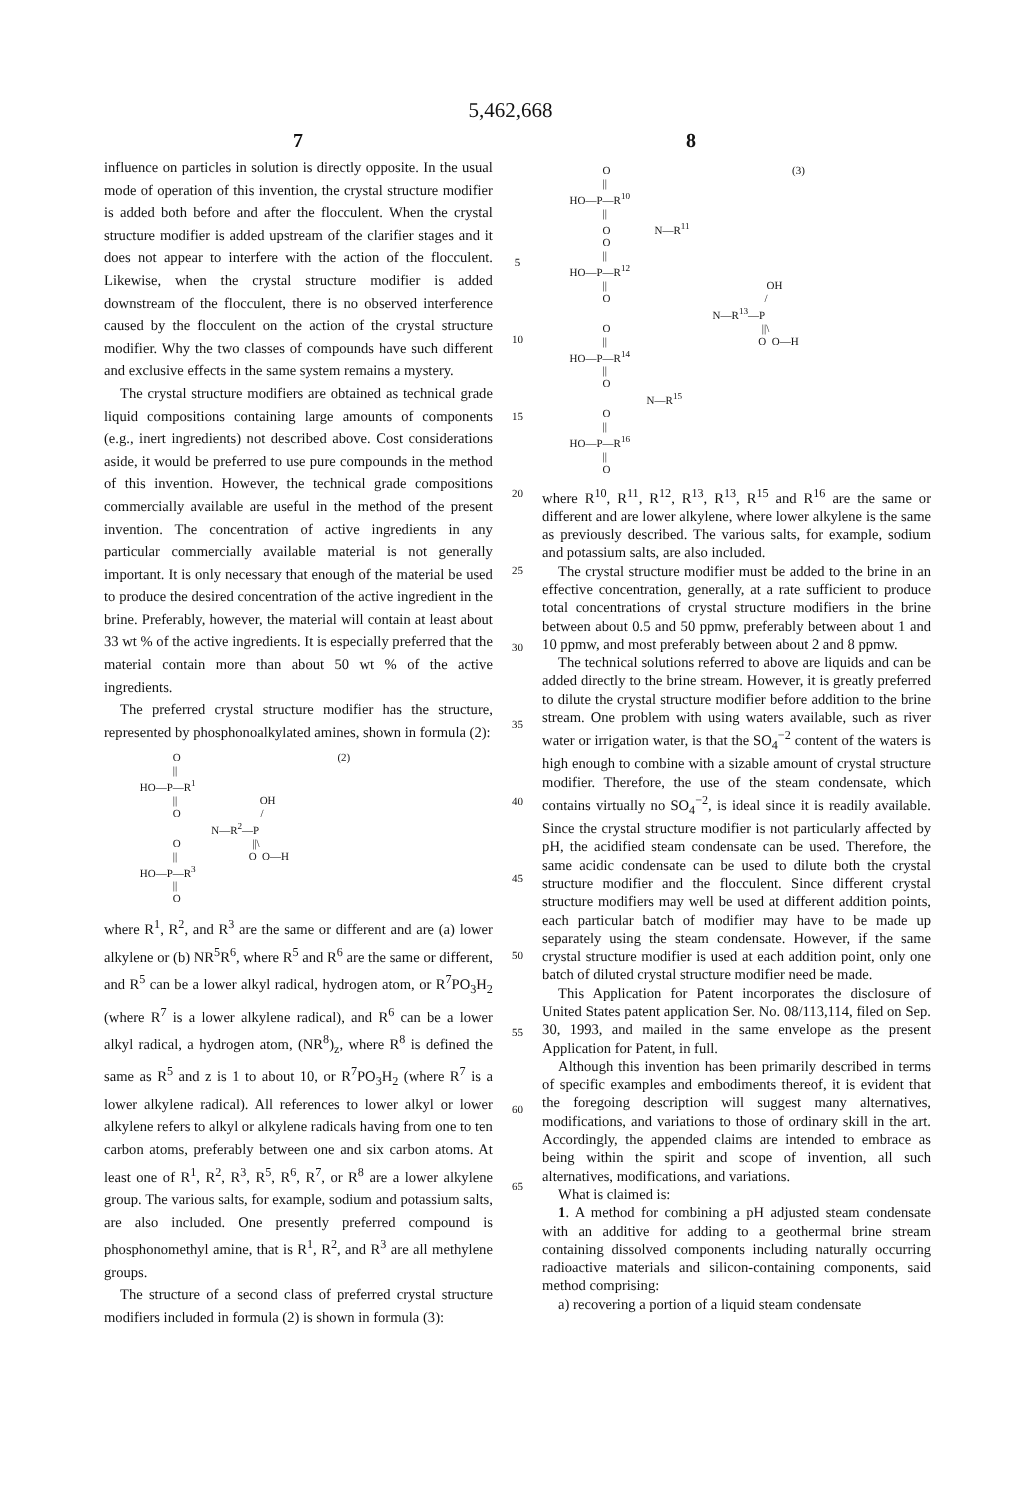5,462,668
7 8
influence on particles in solution is directly opposite. In the usual mode of operation of this invention, the crystal structure modifier is added both before and after the flocculent. When the crystal structure modifier is added upstream of the clarifier stages and it does not appear to interfere with the action of the flocculent. Likewise, when the crystal structure modifier is added downstream of the flocculent, there is no observed interference caused by the flocculent on the action of the crystal structure modifier. Why the two classes of compounds have such different and exclusive effects in the same system remains a mystery.
The crystal structure modifiers are obtained as technical grade liquid compositions containing large amounts of components (e.g., inert ingredients) not described above. Cost considerations aside, it would be preferred to use pure compounds in the method of this invention. However, the technical grade compositions commercially available are useful in the method of the present invention. The concentration of active ingredients in any particular commercially available material is not generally important. It is only necessary that enough of the material be used to produce the desired concentration of the active ingredient in the brine. Preferably, however, the material will contain at least about 33 wt % of the active ingredients. It is especially preferred that the material contain more than about 50 wt % of the active ingredients.
The preferred crystal structure modifier has the structure, represented by phosphonoalkylated amines, shown in formula (2):
                         O                                                         (2)
                         ||
             HO—P—R1
                         ||                              OH
                         O                             /
                                       N—R2—P
                         O                          ||\
                         ||                          O  O—H
             HO—P—R3
                         ||
                         O
where R<sup>1</sup>, R<sup>2</sup>, and R<sup>3</sup> are the same or different and are (a) lower alkylene or (b) NR<sup>5</sup>R<sup>6</sup>, where R<sup>5</sup> and R<sup>6</sup> are the same or different, and R<sup>5</sup> can be a lower alkyl radical, hydrogen atom, or R<sup>7</sup>PO<sub>3</sub>H<sub>2</sub> (where R<sup>7</sup> is a lower alkylene radical), and R<sup>6</sup> can be a lower alkyl radical, a hydrogen atom, (NR<sup>8</sup>)<sub>z</sub>, where R<sup>8</sup> is defined the same as R<sup>5</sup> and z is 1 to about 10, or R<sup>7</sup>PO<sub>3</sub>H<sub>2</sub> (where R<sup>7</sup> is a lower alkylene radical). All references to lower alkyl or lower alkylene refers to alkyl or alkylene radicals having from one to ten carbon atoms, preferably between one and six carbon atoms. At least one of R<sup>1</sup>, R<sup>2</sup>, R<sup>3</sup>, R<sup>5</sup>, R<sup>6</sup>, R<sup>7</sup>, or R<sup>8</sup> are a lower alkylene group. The various salts, for example, sodium and potassium salts, are also included. One presently preferred compound is phosphonomethyl amine, that is R<sup>1</sup>, R<sup>2</sup>, and R<sup>3</sup> are all methylene groups.
The structure of a second class of preferred crystal structure modifiers included in formula (2) is shown in formula (3):
5
10
15
20
25
30
35
40
45
50
55
60
65
                      O                                                                  (3)
                      ||
          HO—P—R10
                      ||
                      O                N—R11
                      O
                      ||
          HO—P—R12
                      ||                                                          OH
                      O                                                        /
                                                              N—R13—P
                      O                                                       ||\
                      ||                                                       O  O—H
          HO—P—R14
                      ||
                      O
                                      N—R15
                      O
                      ||
          HO—P—R16
                      ||
                      O
where R<sup>10</sup>, R<sup>11</sup>, R<sup>12</sup>, R<sup>13</sup>, R<sup>13</sup>, R<sup>15</sup> and R<sup>16</sup> are the same or different and are lower alkylene, where lower alkylene is the same as previously described. The various salts, for example, sodium and potassium salts, are also included.
The crystal structure modifier must be added to the brine in an effective concentration, generally, at a rate sufficient to produce total concentrations of crystal structure modifiers in the brine between about 0.5 and 50 ppmw, preferably between about 1 and 10 ppmw, and most preferably between about 2 and 8 ppmw.
The technical solutions referred to above are liquids and can be added directly to the brine stream. However, it is greatly preferred to dilute the crystal structure modifier before addition to the brine stream. One problem with using waters available, such as river water or irrigation water, is that the SO<sub>4</sub><sup>−2</sup> content of the waters is high enough to combine with a sizable amount of crystal structure modifier. Therefore, the use of the steam condensate, which contains virtually no SO<sub>4</sub><sup>−2</sup>, is ideal since it is readily available. Since the crystal structure modifier is not particularly affected by pH, the acidified steam condensate can be used. Therefore, the same acidic condensate can be used to dilute both the crystal structure modifier and the flocculent. Since different crystal structure modifiers may well be used at different addition points, each particular batch of modifier may have to be made up separately using the steam condensate. However, if the same crystal structure modifier is used at each addition point, only one batch of diluted crystal structure modifier need be made.
This Application for Patent incorporates the disclosure of United States patent application Ser. No. 08/113,114, filed on Sep. 30, 1993, and mailed in the same envelope as the present Application for Patent, in full.
Although this invention has been primarily described in terms of specific examples and embodiments thereof, it is evident that the foregoing description will suggest many alternatives, modifications, and variations to those of ordinary skill in the art. Accordingly, the appended claims are intended to embrace as being within the spirit and scope of invention, all such alternatives, modifications, and variations.
What is claimed is:
1. A method for combining a pH adjusted steam condensate with an additive for adding to a geothermal brine stream containing dissolved components including naturally occurring radioactive materials and silicon-containing components, said method comprising:
a) recovering a portion of a liquid steam condensate